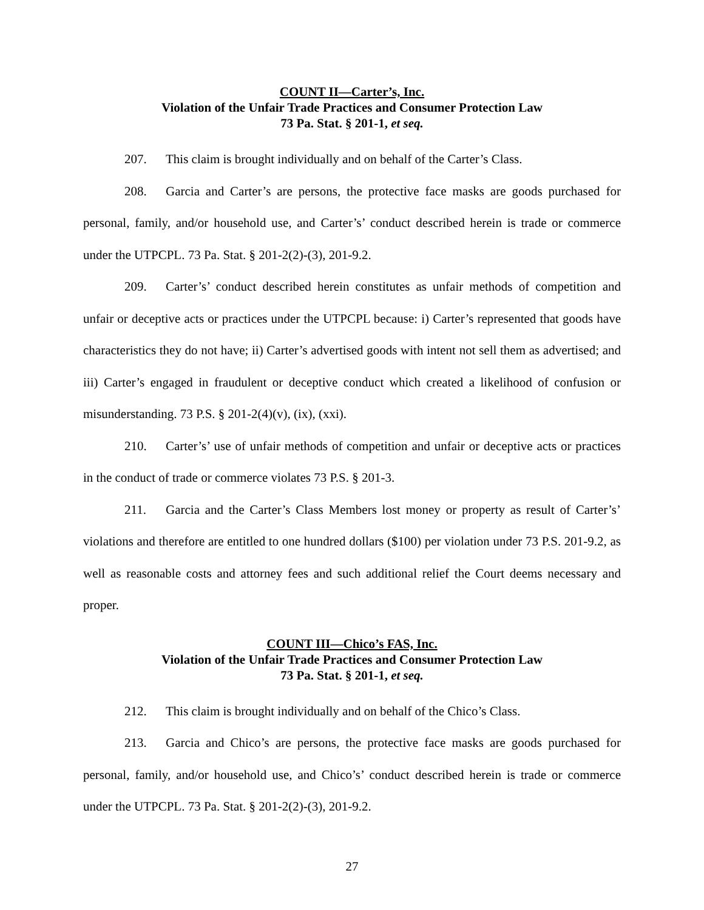COUNT II—Carter’s, Inc.
Violation of the Unfair Trade Practices and Consumer Protection Law
73 Pa. Stat. § 201-1, et seq.
207. This claim is brought individually and on behalf of the Carter’s Class.
208. Garcia and Carter’s are persons, the protective face masks are goods purchased for personal, family, and/or household use, and Carter’s’ conduct described herein is trade or commerce under the UTPCPL. 73 Pa. Stat. § 201-2(2)-(3), 201-9.2.
209. Carter’s’ conduct described herein constitutes as unfair methods of competition and unfair or deceptive acts or practices under the UTPCPL because: i) Carter’s represented that goods have characteristics they do not have; ii) Carter’s advertised goods with intent not sell them as advertised; and iii) Carter’s engaged in fraudulent or deceptive conduct which created a likelihood of confusion or misunderstanding. 73 P.S. § 201-2(4)(v), (ix), (xxi).
210. Carter’s’ use of unfair methods of competition and unfair or deceptive acts or practices in the conduct of trade or commerce violates 73 P.S. § 201-3.
211. Garcia and the Carter’s Class Members lost money or property as result of Carter’s’ violations and therefore are entitled to one hundred dollars ($100) per violation under 73 P.S. 201-9.2, as well as reasonable costs and attorney fees and such additional relief the Court deems necessary and proper.
COUNT III—Chico’s FAS, Inc.
Violation of the Unfair Trade Practices and Consumer Protection Law
73 Pa. Stat. § 201-1, et seq.
212. This claim is brought individually and on behalf of the Chico’s Class.
213. Garcia and Chico’s are persons, the protective face masks are goods purchased for personal, family, and/or household use, and Chico’s’ conduct described herein is trade or commerce under the UTPCPL. 73 Pa. Stat. § 201-2(2)-(3), 201-9.2.
27